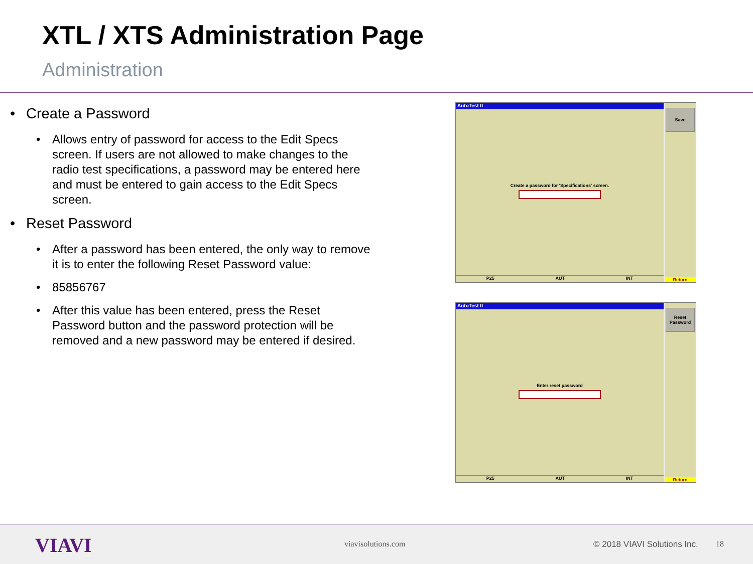XTL / XTS Administration Page
Administration
• Create a Password
• Allows entry of password for access to the Edit Specs screen. If users are not allowed to make changes to the radio test specifications, a password may be entered here and must be entered to gain access to the Edit Specs screen.
• Reset Password
• After a password has been entered, the only way to remove it is to enter the following Reset Password value:
• 85856767
• After this value has been entered, press the Reset Password button and the password protection will be removed and a new password may be entered if desired.
AutoTest II
Create a password for 'Specifications' screen.
P25 AUT INT
Save
Return
AutoTest II
Enter reset password
P25 AUT INT
Reset
Password
Return
VIAVI viavisolutions.com © 2018 VIAVI Solutions Inc. 18